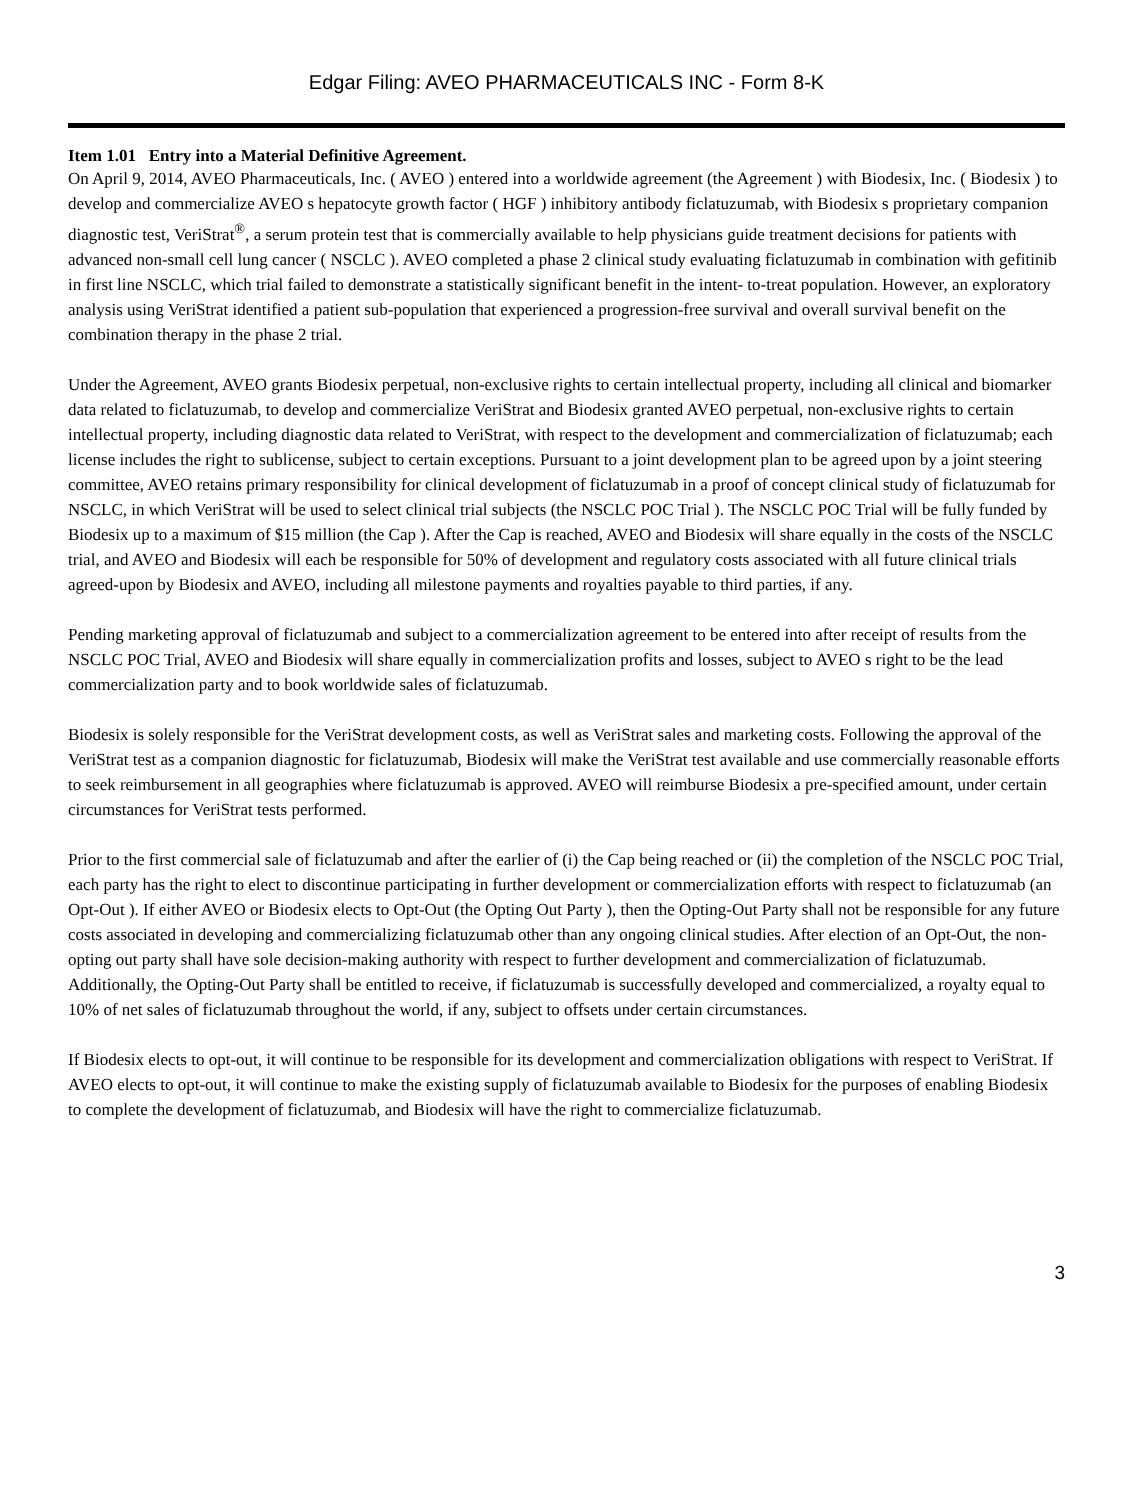Edgar Filing: AVEO PHARMACEUTICALS INC - Form 8-K
Item 1.01 Entry into a Material Definitive Agreement.
On April 9, 2014, AVEO Pharmaceuticals, Inc. ( AVEO ) entered into a worldwide agreement (the Agreement ) with Biodesix, Inc. ( Biodesix ) to develop and commercialize AVEO s hepatocyte growth factor ( HGF ) inhibitory antibody ficlatuzumab, with Biodesix s proprietary companion diagnostic test, VeriStrat<sup>®</sup>, a serum protein test that is commercially available to help physicians guide treatment decisions for patients with advanced non-small cell lung cancer ( NSCLC ). AVEO completed a phase 2 clinical study evaluating ficlatuzumab in combination with gefitinib in first line NSCLC, which trial failed to demonstrate a statistically significant benefit in the intent- to-treat population. However, an exploratory analysis using VeriStrat identified a patient sub-population that experienced a progression-free survival and overall survival benefit on the combination therapy in the phase 2 trial.
Under the Agreement, AVEO grants Biodesix perpetual, non-exclusive rights to certain intellectual property, including all clinical and biomarker data related to ficlatuzumab, to develop and commercialize VeriStrat and Biodesix granted AVEO perpetual, non-exclusive rights to certain intellectual property, including diagnostic data related to VeriStrat, with respect to the development and commercialization of ficlatuzumab; each license includes the right to sublicense, subject to certain exceptions. Pursuant to a joint development plan to be agreed upon by a joint steering committee, AVEO retains primary responsibility for clinical development of ficlatuzumab in a proof of concept clinical study of ficlatuzumab for NSCLC, in which VeriStrat will be used to select clinical trial subjects (the NSCLC POC Trial ). The NSCLC POC Trial will be fully funded by Biodesix up to a maximum of $15 million (the Cap ). After the Cap is reached, AVEO and Biodesix will share equally in the costs of the NSCLC trial, and AVEO and Biodesix will each be responsible for 50% of development and regulatory costs associated with all future clinical trials agreed-upon by Biodesix and AVEO, including all milestone payments and royalties payable to third parties, if any.
Pending marketing approval of ficlatuzumab and subject to a commercialization agreement to be entered into after receipt of results from the NSCLC POC Trial, AVEO and Biodesix will share equally in commercialization profits and losses, subject to AVEO s right to be the lead commercialization party and to book worldwide sales of ficlatuzumab.
Biodesix is solely responsible for the VeriStrat development costs, as well as VeriStrat sales and marketing costs. Following the approval of the VeriStrat test as a companion diagnostic for ficlatuzumab, Biodesix will make the VeriStrat test available and use commercially reasonable efforts to seek reimbursement in all geographies where ficlatuzumab is approved. AVEO will reimburse Biodesix a pre-specified amount, under certain circumstances for VeriStrat tests performed.
Prior to the first commercial sale of ficlatuzumab and after the earlier of (i) the Cap being reached or (ii) the completion of the NSCLC POC Trial, each party has the right to elect to discontinue participating in further development or commercialization efforts with respect to ficlatuzumab (an Opt-Out ). If either AVEO or Biodesix elects to Opt-Out (the Opting Out Party ), then the Opting-Out Party shall not be responsible for any future costs associated in developing and commercializing ficlatuzumab other than any ongoing clinical studies. After election of an Opt-Out, the non-opting out party shall have sole decision-making authority with respect to further development and commercialization of ficlatuzumab. Additionally, the Opting-Out Party shall be entitled to receive, if ficlatuzumab is successfully developed and commercialized, a royalty equal to 10% of net sales of ficlatuzumab throughout the world, if any, subject to offsets under certain circumstances.
If Biodesix elects to opt-out, it will continue to be responsible for its development and commercialization obligations with respect to VeriStrat. If AVEO elects to opt-out, it will continue to make the existing supply of ficlatuzumab available to Biodesix for the purposes of enabling Biodesix to complete the development of ficlatuzumab, and Biodesix will have the right to commercialize ficlatuzumab.
3